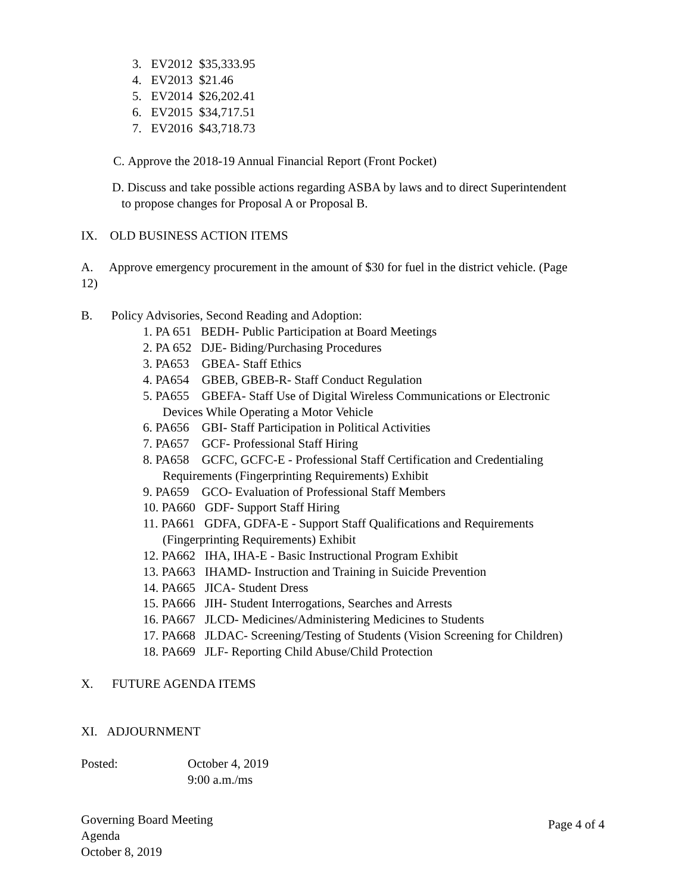3. EV2012 $35,333.95
4. EV2013 $21.46
5. EV2014 $26,202.41
6. EV2015 $34,717.51
7. EV2016 $43,718.73
C. Approve the 2018-19 Annual Financial Report (Front Pocket)
D. Discuss and take possible actions regarding ASBA by laws and to direct Superintendent
to propose changes for Proposal A or Proposal B.
IX. OLD BUSINESS ACTION ITEMS
A. Approve emergency procurement in the amount of $30 for fuel in the district vehicle. (Page
12)
B. Policy Advisories, Second Reading and Adoption:
1. PA 651 BEDH- Public Participation at Board Meetings
2. PA 652 DJE- Biding/Purchasing Procedures
3. PA653 GBEA- Staff Ethics
4. PA654 GBEB, GBEB-R- Staff Conduct Regulation
5. PA655 GBEFA- Staff Use of Digital Wireless Communications or Electronic
Devices While Operating a Motor Vehicle
6. PA656 GBI- Staff Participation in Political Activities
7. PA657 GCF- Professional Staff Hiring
8. PA658 GCFC, GCFC-E - Professional Staff Certification and Credentialing
Requirements (Fingerprinting Requirements) Exhibit
9. PA659 GCO- Evaluation of Professional Staff Members
10. PA660 GDF- Support Staff Hiring
11. PA661 GDFA, GDFA-E - Support Staff Qualifications and Requirements
(Fingerprinting Requirements) Exhibit
12. PA662 IHA, IHA-E - Basic Instructional Program Exhibit
13. PA663 IHAMD- Instruction and Training in Suicide Prevention
14. PA665 JICA- Student Dress
15. PA666 JIH- Student Interrogations, Searches and Arrests
16. PA667 JLCD- Medicines/Administering Medicines to Students
17. PA668 JLDAC- Screening/Testing of Students (Vision Screening for Children)
18. PA669 JLF- Reporting Child Abuse/Child Protection
X. FUTURE AGENDA ITEMS
XI. ADJOURNMENT
Posted: October 4, 2019
9:00 a.m./ms
Governing Board Meeting Page 4 of 4
Agenda
October 8, 2019